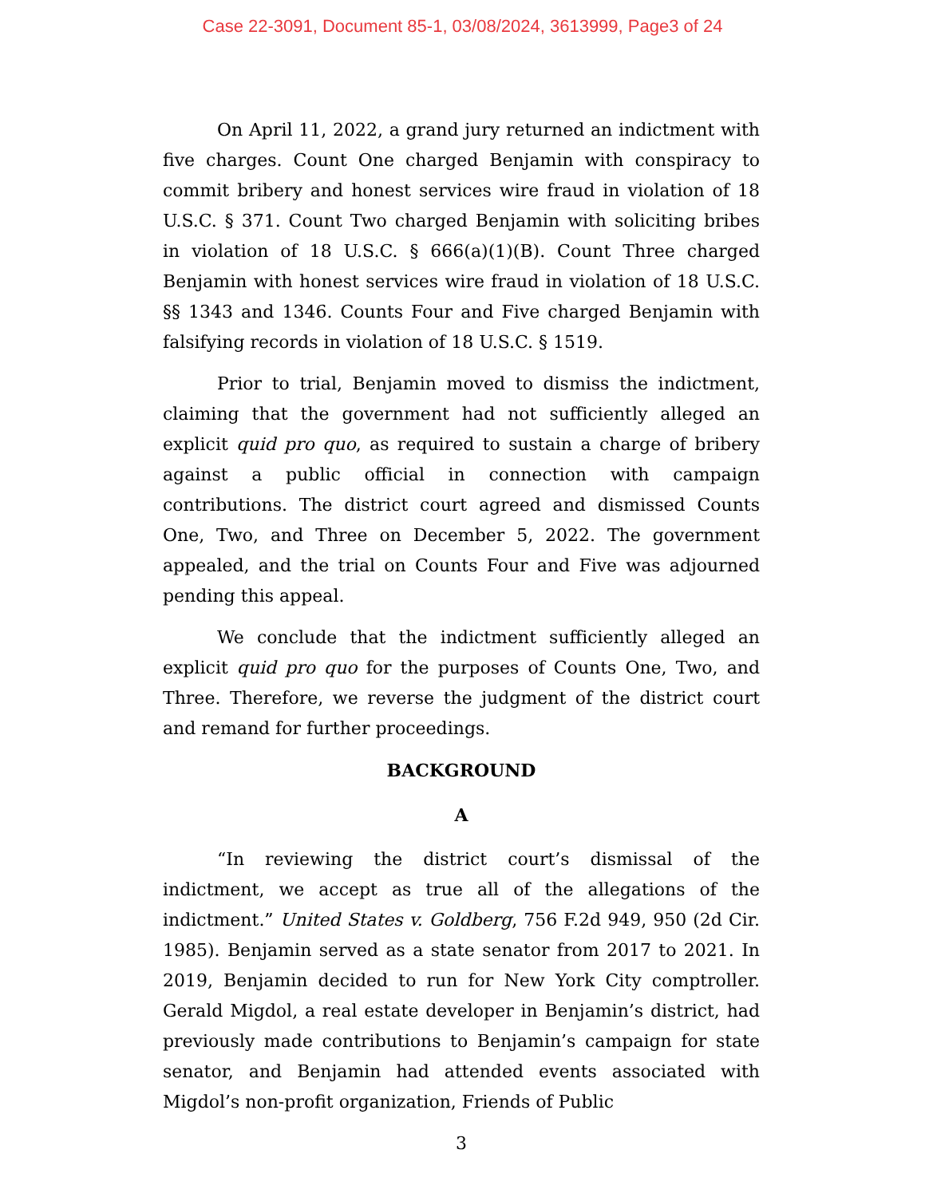Case 22-3091, Document 85-1, 03/08/2024, 3613999, Page3 of 24
On April 11, 2022, a grand jury returned an indictment with five charges. Count One charged Benjamin with conspiracy to commit bribery and honest services wire fraud in violation of 18 U.S.C. § 371. Count Two charged Benjamin with soliciting bribes in violation of 18 U.S.C. § 666(a)(1)(B). Count Three charged Benjamin with honest services wire fraud in violation of 18 U.S.C. §§ 1343 and 1346. Counts Four and Five charged Benjamin with falsifying records in violation of 18 U.S.C. § 1519.
Prior to trial, Benjamin moved to dismiss the indictment, claiming that the government had not sufficiently alleged an explicit quid pro quo, as required to sustain a charge of bribery against a public official in connection with campaign contributions. The district court agreed and dismissed Counts One, Two, and Three on December 5, 2022. The government appealed, and the trial on Counts Four and Five was adjourned pending this appeal.
We conclude that the indictment sufficiently alleged an explicit quid pro quo for the purposes of Counts One, Two, and Three. Therefore, we reverse the judgment of the district court and remand for further proceedings.
BACKGROUND
A
“In reviewing the district court’s dismissal of the indictment, we accept as true all of the allegations of the indictment.” United States v. Goldberg, 756 F.2d 949, 950 (2d Cir. 1985). Benjamin served as a state senator from 2017 to 2021. In 2019, Benjamin decided to run for New York City comptroller. Gerald Migdol, a real estate developer in Benjamin’s district, had previously made contributions to Benjamin’s campaign for state senator, and Benjamin had attended events associated with Migdol’s non-profit organization, Friends of Public
3